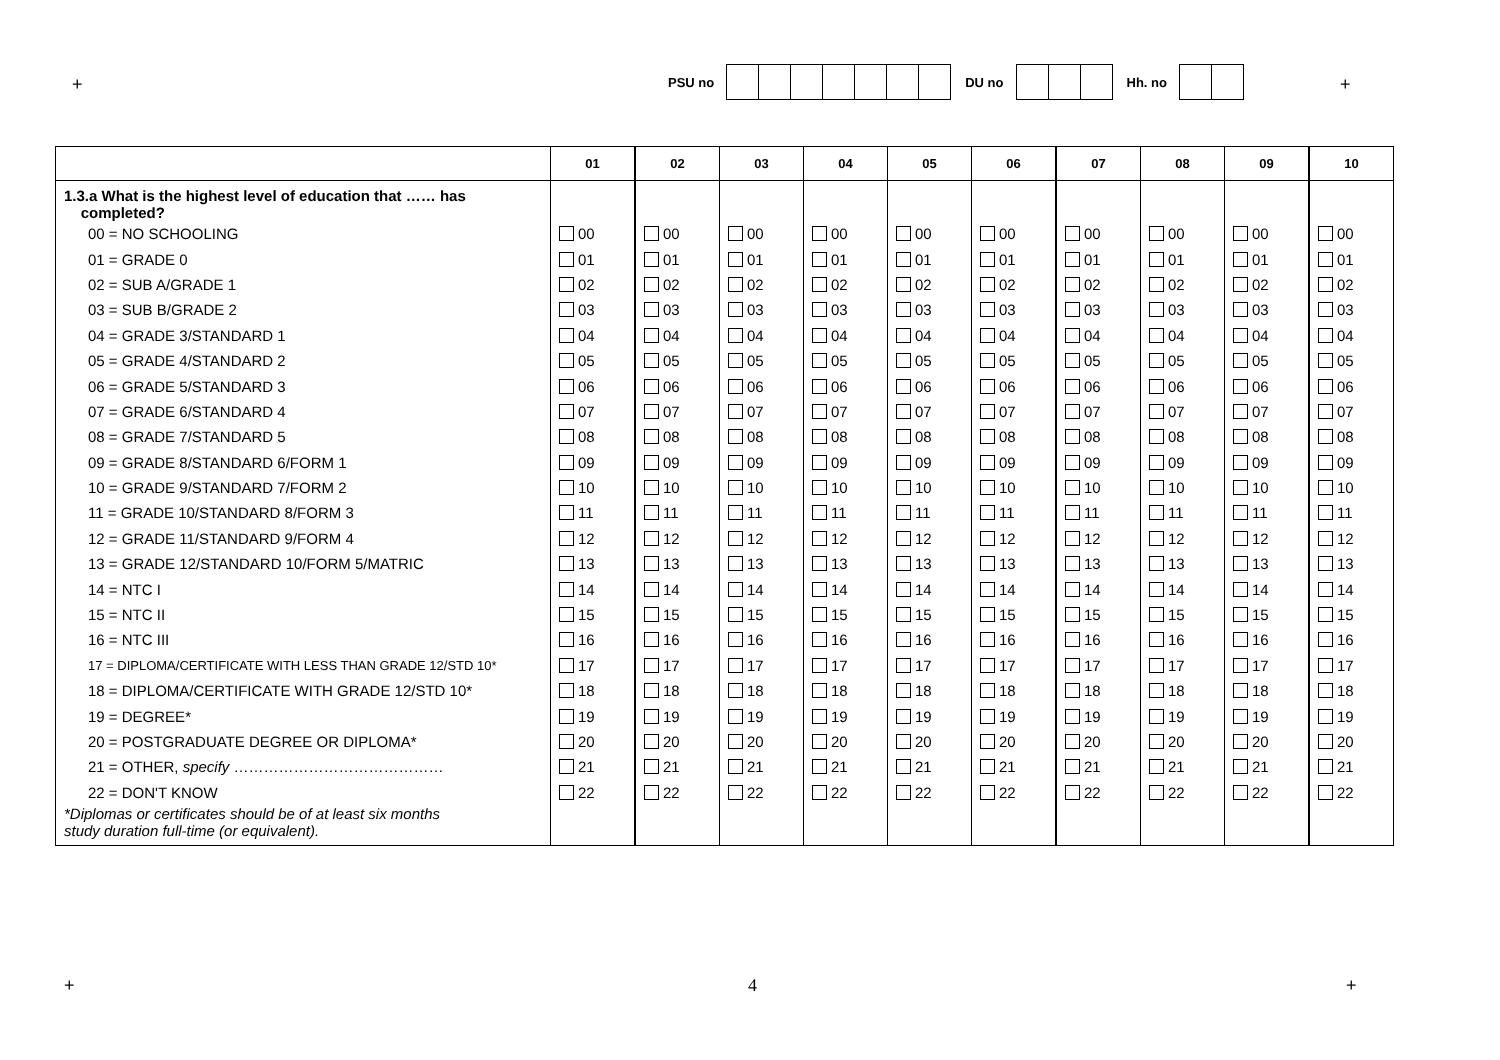+ +
PSU no
DU no
Hh. no
| | 01 | 02 | 03 | 04 | 05 | 06 | 07 | 08 | 09 | 10 |
| --- | --- | --- | --- | --- | --- | --- | --- | --- | --- | --- |
| 1.3.a What is the highest level of education that …… has completed? | | | | | | | | | | |
| 00 = NO SCHOOLING | 00 | 00 | 00 | 00 | 00 | 00 | 00 | 00 | 00 | 00 |
| 01 = GRADE 0 | 01 | 01 | 01 | 01 | 01 | 01 | 01 | 01 | 01 | 01 |
| 02 = SUB A/GRADE 1 | 02 | 02 | 02 | 02 | 02 | 02 | 02 | 02 | 02 | 02 |
| 03 = SUB B/GRADE 2 | 03 | 03 | 03 | 03 | 03 | 03 | 03 | 03 | 03 | 03 |
| 04 = GRADE 3/STANDARD 1 | 04 | 04 | 04 | 04 | 04 | 04 | 04 | 04 | 04 | 04 |
| 05 = GRADE 4/STANDARD 2 | 05 | 05 | 05 | 05 | 05 | 05 | 05 | 05 | 05 | 05 |
| 06 = GRADE 5/STANDARD 3 | 06 | 06 | 06 | 06 | 06 | 06 | 06 | 06 | 06 | 06 |
| 07 = GRADE 6/STANDARD 4 | 07 | 07 | 07 | 07 | 07 | 07 | 07 | 07 | 07 | 07 |
| 08 = GRADE 7/STANDARD 5 | 08 | 08 | 08 | 08 | 08 | 08 | 08 | 08 | 08 | 08 |
| 09 = GRADE 8/STANDARD 6/FORM 1 | 09 | 09 | 09 | 09 | 09 | 09 | 09 | 09 | 09 | 09 |
| 10 = GRADE 9/STANDARD 7/FORM 2 | 10 | 10 | 10 | 10 | 10 | 10 | 10 | 10 | 10 | 10 |
| 11 = GRADE 10/STANDARD 8/FORM 3 | 11 | 11 | 11 | 11 | 11 | 11 | 11 | 11 | 11 | 11 |
| 12 = GRADE 11/STANDARD 9/FORM 4 | 12 | 12 | 12 | 12 | 12 | 12 | 12 | 12 | 12 | 12 |
| 13 = GRADE 12/STANDARD 10/FORM 5/MATRIC | 13 | 13 | 13 | 13 | 13 | 13 | 13 | 13 | 13 | 13 |
| 14 = NTC I | 14 | 14 | 14 | 14 | 14 | 14 | 14 | 14 | 14 | 14 |
| 15 = NTC II | 15 | 15 | 15 | 15 | 15 | 15 | 15 | 15 | 15 | 15 |
| 16 = NTC III | 16 | 16 | 16 | 16 | 16 | 16 | 16 | 16 | 16 | 16 |
| 17 = DIPLOMA/CERTIFICATE WITH LESS THAN GRADE 12/STD 10* | 17 | 17 | 17 | 17 | 17 | 17 | 17 | 17 | 17 | 17 |
| 18 = DIPLOMA/CERTIFICATE WITH GRADE 12/STD 10* | 18 | 18 | 18 | 18 | 18 | 18 | 18 | 18 | 18 | 18 |
| 19 = DEGREE* | 19 | 19 | 19 | 19 | 19 | 19 | 19 | 19 | 19 | 19 |
| 20 = POSTGRADUATE DEGREE OR DIPLOMA* | 20 | 20 | 20 | 20 | 20 | 20 | 20 | 20 | 20 | 20 |
| 21 = OTHER, specify …………………………………… | 21 | 21 | 21 | 21 | 21 | 21 | 21 | 21 | 21 | 21 |
| 22 = DON'T KNOW | 22 | 22 | 22 | 22 | 22 | 22 | 22 | 22 | 22 | 22 |
| *Diplomas or certificates should be of at least six months study duration full-time (or equivalent). | | | | | | | | | | |
+ 4 +